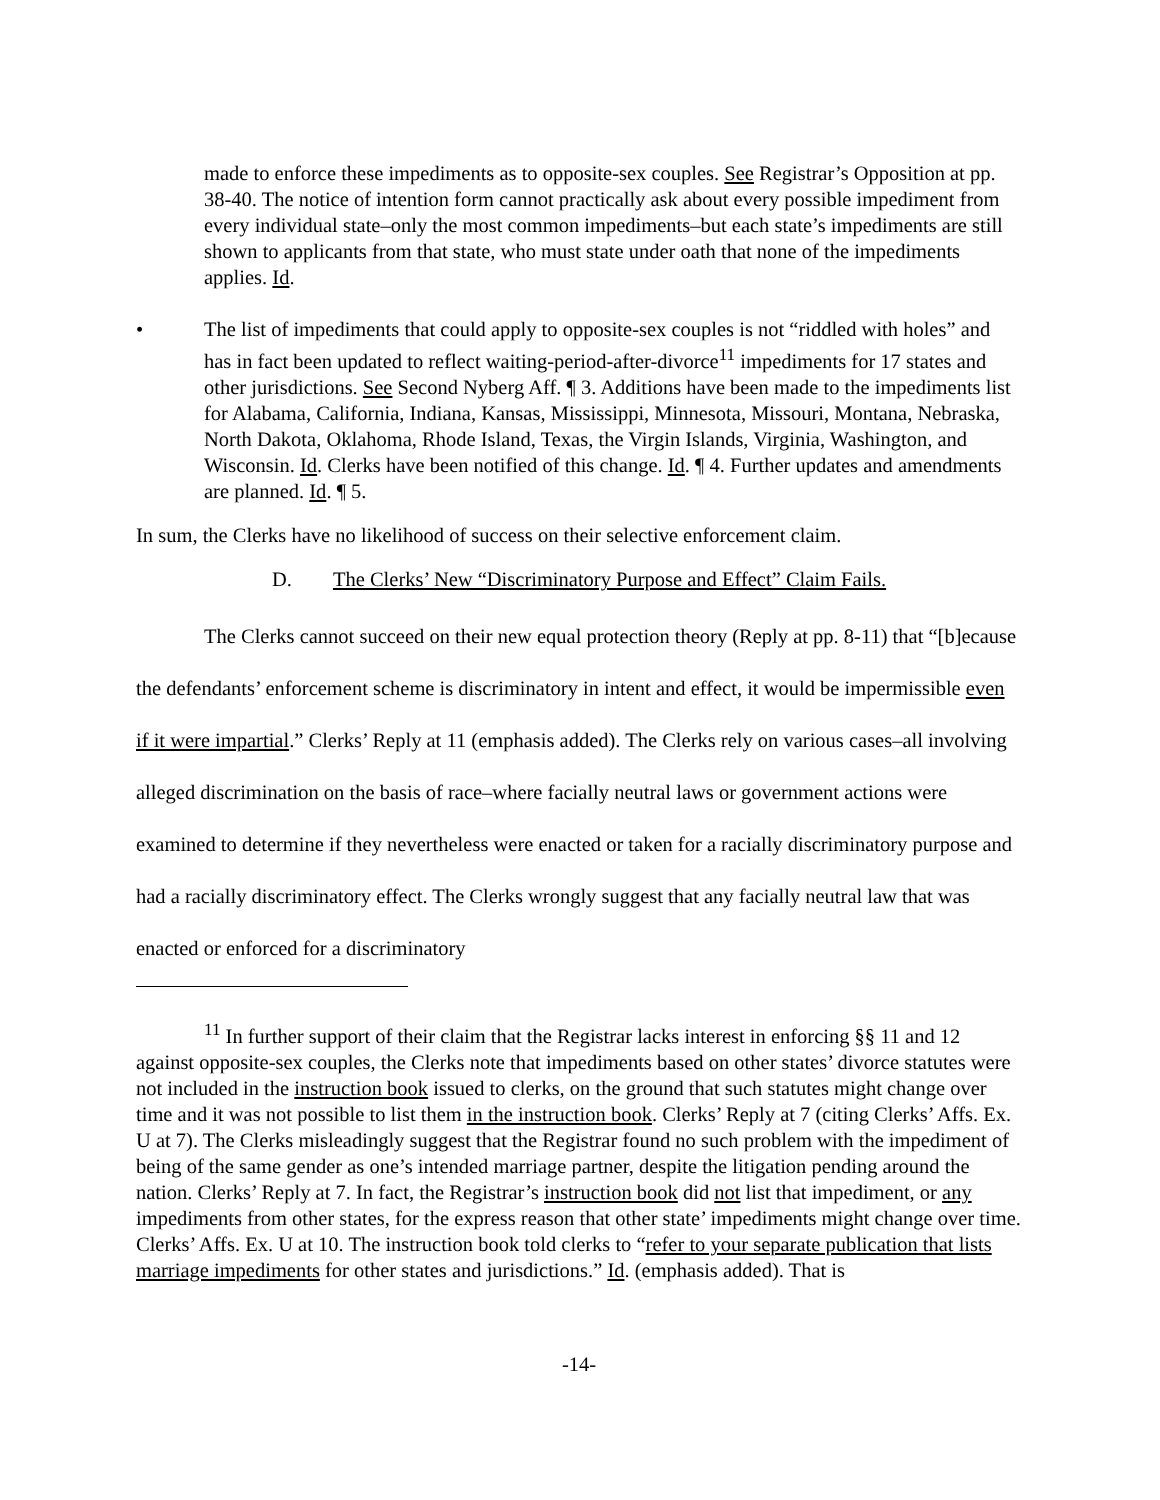made to enforce these impediments as to opposite-sex couples. See Registrar’s Opposition at pp. 38-40. The notice of intention form cannot practically ask about every possible impediment from every individual state–only the most common impediments–but each state’s impediments are still shown to applicants from that state, who must state under oath that none of the impediments applies. Id.
• The list of impediments that could apply to opposite-sex couples is not “riddled with holes” and has in fact been updated to reflect waiting-period-after-divorce<sup>11</sup> impediments for 17 states and other jurisdictions. See Second Nyberg Aff. ¶ 3. Additions have been made to the impediments list for Alabama, California, Indiana, Kansas, Mississippi, Minnesota, Missouri, Montana, Nebraska, North Dakota, Oklahoma, Rhode Island, Texas, the Virgin Islands, Virginia, Washington, and Wisconsin. Id. Clerks have been notified of this change. Id. ¶ 4. Further updates and amendments are planned. Id. ¶ 5.
In sum, the Clerks have no likelihood of success on their selective enforcement claim.
D. The Clerks’ New “Discriminatory Purpose and Effect” Claim Fails.
The Clerks cannot succeed on their new equal protection theory (Reply at pp. 8-11) that “[b]ecause the defendants’ enforcement scheme is discriminatory in intent and effect, it would be impermissible even if it were impartial.” Clerks’ Reply at 11 (emphasis added). The Clerks rely on various cases–all involving alleged discrimination on the basis of race–where facially neutral laws or government actions were examined to determine if they nevertheless were enacted or taken for a racially discriminatory purpose and had a racially discriminatory effect. The Clerks wrongly suggest that any facially neutral law that was enacted or enforced for a discriminatory
<sup>11</sup> In further support of their claim that the Registrar lacks interest in enforcing §§ 11 and 12 against opposite-sex couples, the Clerks note that impediments based on other states’ divorce statutes were not included in the instruction book issued to clerks, on the ground that such statutes might change over time and it was not possible to list them in the instruction book. Clerks’ Reply at 7 (citing Clerks’ Affs. Ex. U at 7). The Clerks misleadingly suggest that the Registrar found no such problem with the impediment of being of the same gender as one’s intended marriage partner, despite the litigation pending around the nation. Clerks’ Reply at 7. In fact, the Registrar’s instruction book did not list that impediment, or any impediments from other states, for the express reason that other state’ impediments might change over time. Clerks’ Affs. Ex. U at 10. The instruction book told clerks to “refer to your separate publication that lists marriage impediments for other states and jurisdictions.” Id. (emphasis added). That is
-14-